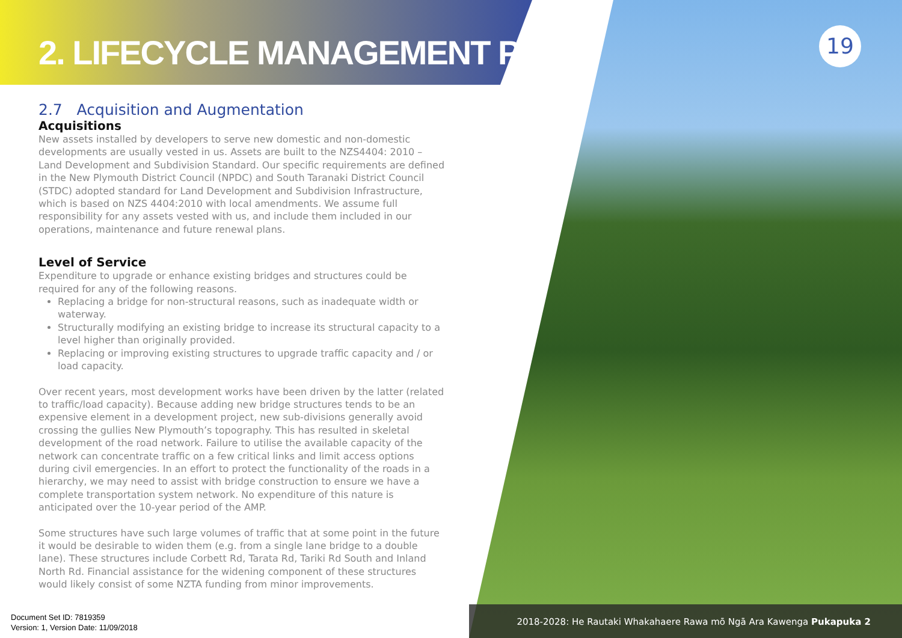2. LIFECYCLE MANAGEMENT PLAN
19
2.7 Acquisition and Augmentation
Acquisitions
New assets installed by developers to serve new domestic and non-domestic developments are usually vested in us. Assets are built to the NZS4404: 2010 – Land Development and Subdivision Standard. Our specific requirements are defined in the New Plymouth District Council (NPDC) and South Taranaki District Council (STDC) adopted standard for Land Development and Subdivision Infrastructure, which is based on NZS 4404:2010 with local amendments. We assume full responsibility for any assets vested with us, and include them included in our operations, maintenance and future renewal plans.
Level of Service
Expenditure to upgrade or enhance existing bridges and structures could be required for any of the following reasons.
Replacing a bridge for non-structural reasons, such as inadequate width or waterway.
Structurally modifying an existing bridge to increase its structural capacity to a level higher than originally provided.
Replacing or improving existing structures to upgrade traffic capacity and / or load capacity.
Over recent years, most development works have been driven by the latter (related to traffic/load capacity). Because adding new bridge structures tends to be an expensive element in a development project, new sub-divisions generally avoid crossing the gullies New Plymouth’s topography. This has resulted in skeletal development of the road network. Failure to utilise the available capacity of the network can concentrate traffic on a few critical links and limit access options during civil emergencies. In an effort to protect the functionality of the roads in a hierarchy, we may need to assist with bridge construction to ensure we have a complete transportation system network. No expenditure of this nature is anticipated over the 10-year period of the AMP.
Some structures have such large volumes of traffic that at some point in the future it would be desirable to widen them (e.g. from a single lane bridge to a double lane). These structures include Corbett Rd, Tarata Rd, Tariki Rd South and Inland North Rd. Financial assistance for the widening component of these structures would likely consist of some NZTA funding from minor improvements.
Document Set ID: 7819359
Version: 1, Version Date: 11/09/2018
2018-2028: He Rautaki Whakahaere Rawa mō Ngā Ara Kawenga Pukapuka 2